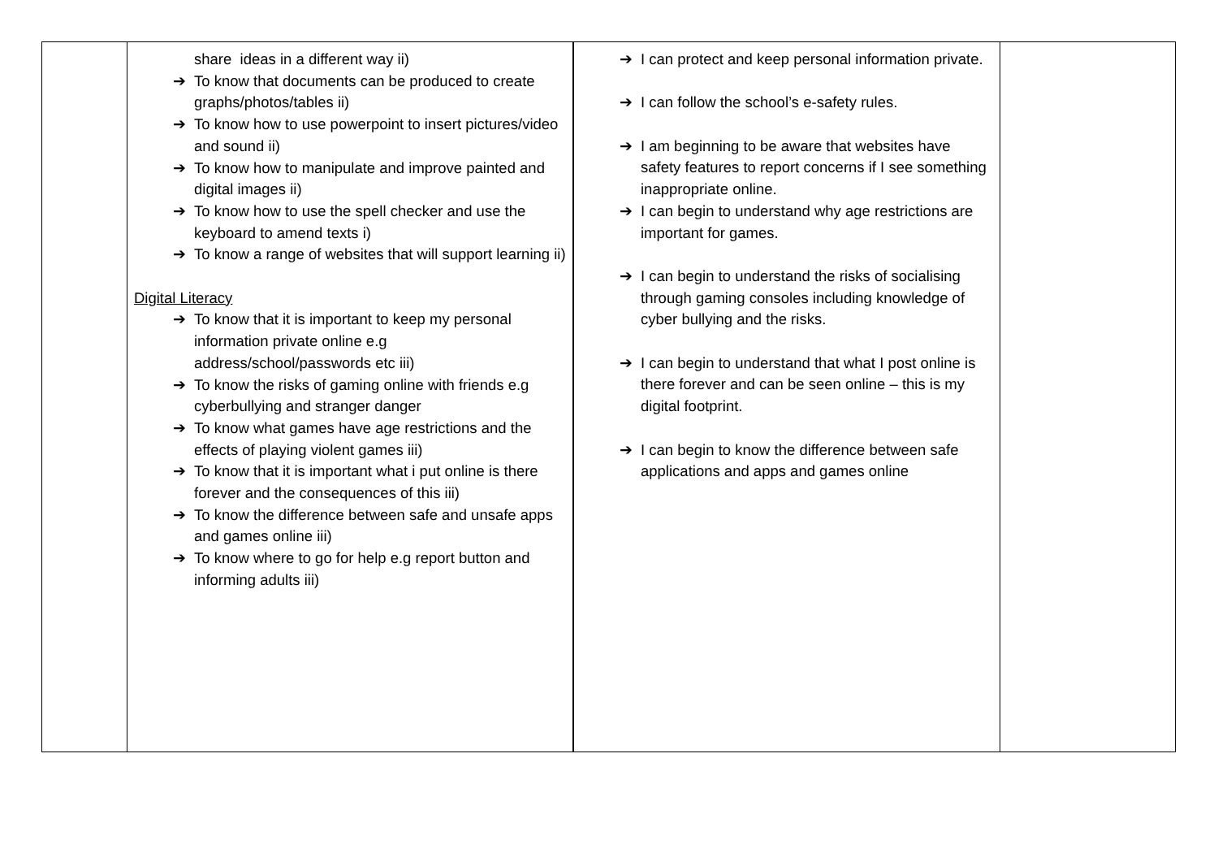| | share ideas in a different way ii) ➔ To know that documents can be produced to create graphs/photos/tables ii) ➔ To know how to use powerpoint to insert pictures/video and sound ii) ➔ To know how to manipulate and improve painted and digital images ii) ➔ To know how to use the spell checker and use the keyboard to amend texts i) ➔ To know a range of websites that will support learning ii) Digital Literacy ➔ To know that it is important to keep my personal information private online e.g address/school/passwords etc iii) ➔ To know the risks of gaming online with friends e.g cyberbullying and stranger danger ➔ To know what games have age restrictions and the effects of playing violent games iii) ➔ To know that it is important what i put online is there forever and the consequences of this iii) ➔ To know the difference between safe and unsafe apps and games online iii) ➔ To know where to go for help e.g report button and informing adults iii) | ➔ I can protect and keep personal information private. ➔ I can follow the school’s e-safety rules. ➔ I am beginning to be aware that websites have safety features to report concerns if I see something inappropriate online. ➔ I can begin to understand why age restrictions are important for games. ➔ I can begin to understand the risks of socialising through gaming consoles including knowledge of cyber bullying and the risks. ➔ I can begin to understand that what I post online is there forever and can be seen online – this is my digital footprint. ➔ I can begin to know the difference between safe applications and apps and games online | |